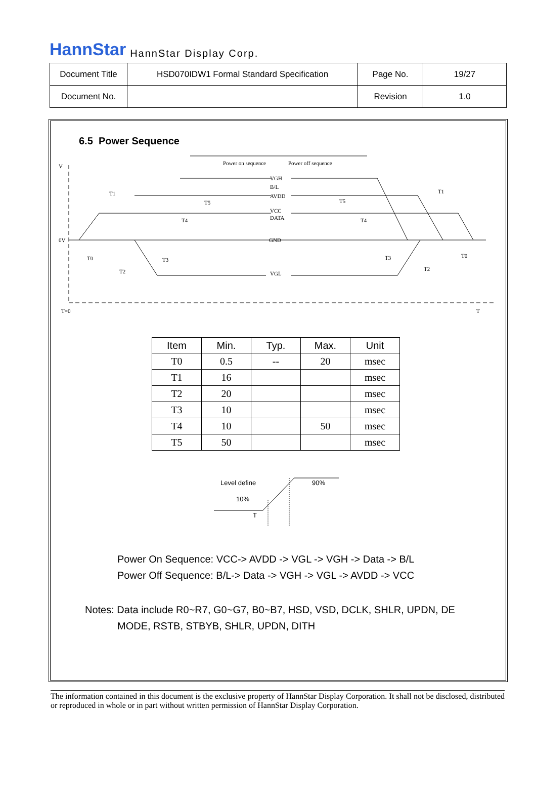HannStar HannStar Display Corp.
| Document Title | HSD070IDW1 Formal Standard Specification | Page No. | 19/27 |
| Document No. | | Revision | 1.0 |
6.5 Power Sequence
Power on sequence
Power off sequence
V
0V
T=0
T
VGH
B/L
AVDD
VCC
DATA
GND
VGL
T1
T1
T5
T5
T4
T4
T0
T0
T3
T3
T2
T2
| Item | Min. | Typ. | Max. | Unit |
| --- | --- | --- | --- | --- |
| T0 | 0.5 | -- | 20 | msec |
| T1 | 16 | | | msec |
| T2 | 20 | | | msec |
| T3 | 10 | | | msec |
| T4 | 10 | | 50 | msec |
| T5 | 50 | | | msec |
Level define
90%
10%
T
Power On Sequence: VCC-> AVDD -> VGL -> VGH -> Data -> B/L
Power Off Sequence: B/L-> Data -> VGH -> VGL -> AVDD -> VCC
Notes: Data include R0~R7, G0~G7, B0~B7, HSD, VSD, DCLK, SHLR, UPDN, DE
MODE, RSTB, STBYB, SHLR, UPDN, DITH
The information contained in this document is the exclusive property of HannStar Display Corporation. It shall not be disclosed, distributed or reproduced in whole or in part without written permission of HannStar Display Corporation.